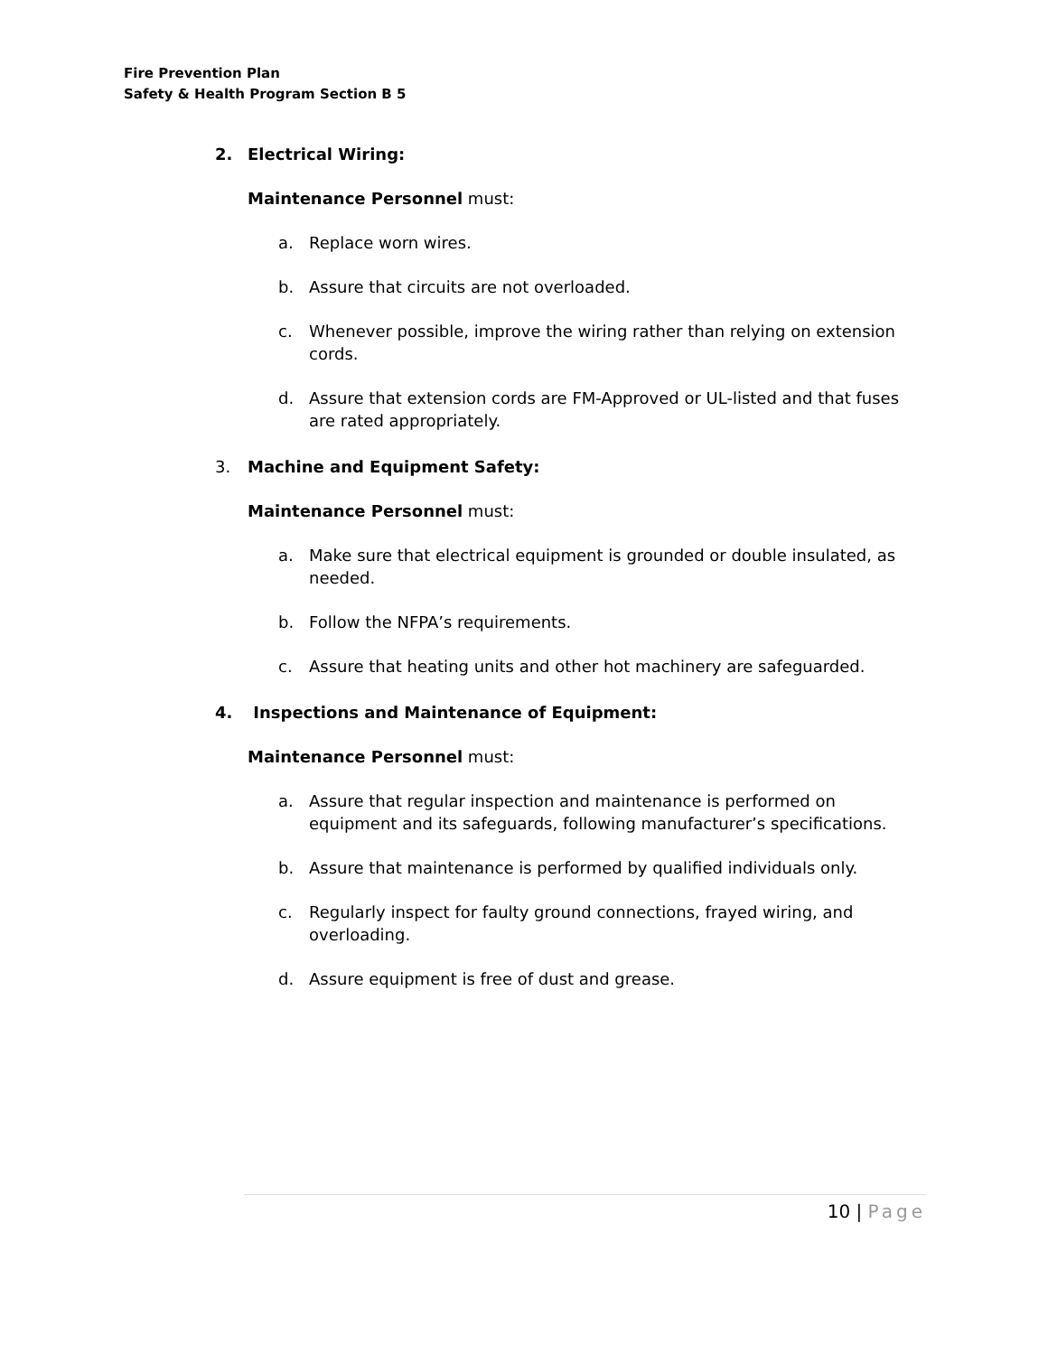Fire Prevention Plan
Safety & Health Program Section B 5
2. Electrical Wiring:
Maintenance Personnel must:
a. Replace worn wires.
b. Assure that circuits are not overloaded.
c. Whenever possible, improve the wiring rather than relying on extension cords.
d. Assure that extension cords are FM-Approved or UL-listed and that fuses are rated appropriately.
3. Machine and Equipment Safety:
Maintenance Personnel must:
a. Make sure that electrical equipment is grounded or double insulated, as needed.
b. Follow the NFPA’s requirements.
c. Assure that heating units and other hot machinery are safeguarded.
4. Inspections and Maintenance of Equipment:
Maintenance Personnel must:
a. Assure that regular inspection and maintenance is performed on equipment and its safeguards, following manufacturer’s specifications.
b. Assure that maintenance is performed by qualified individuals only.
c. Regularly inspect for faulty ground connections, frayed wiring, and overloading.
d. Assure equipment is free of dust and grease.
10 | Page